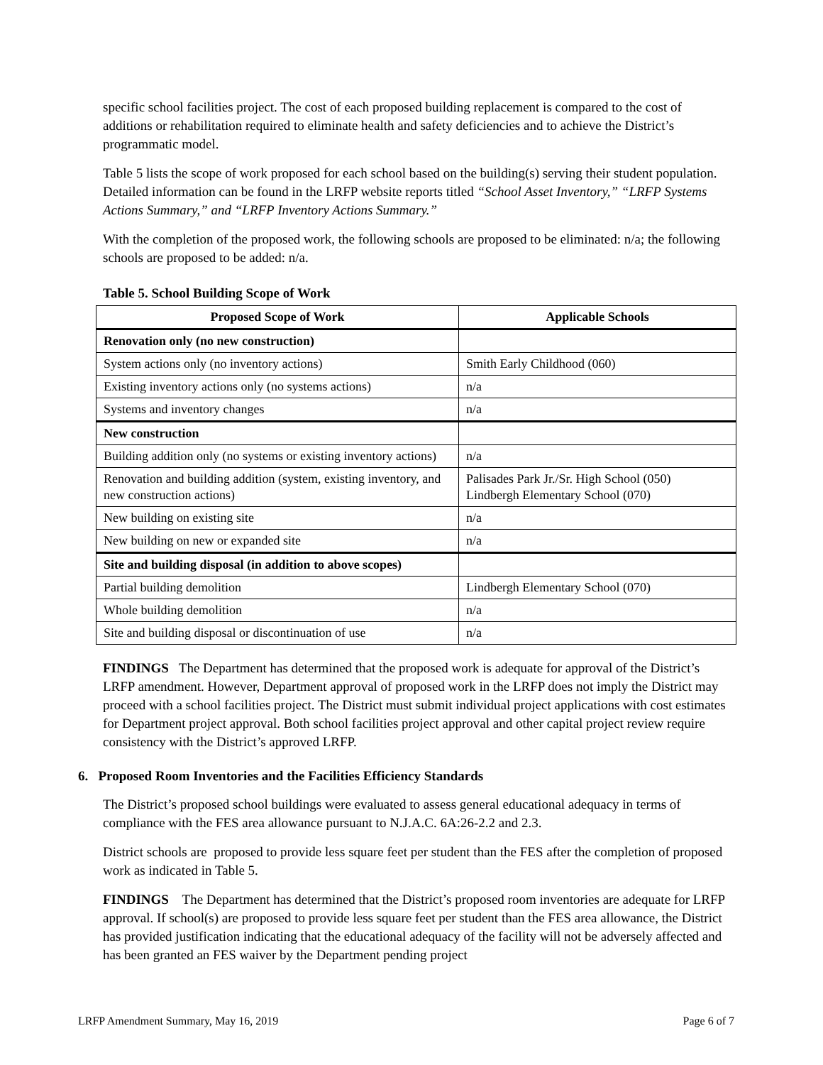specific school facilities project. The cost of each proposed building replacement is compared to the cost of additions or rehabilitation required to eliminate health and safety deficiencies and to achieve the District’s programmatic model.
Table 5 lists the scope of work proposed for each school based on the building(s) serving their student population. Detailed information can be found in the LRFP website reports titled “School Asset Inventory,” “LRFP Systems Actions Summary,” and “LRFP Inventory Actions Summary.”
With the completion of the proposed work, the following schools are proposed to be eliminated: n/a; the following schools are proposed to be added: n/a.
Table 5. School Building Scope of Work
| Proposed Scope of Work | Applicable Schools |
| --- | --- |
| Renovation only (no new construction) | |
| System actions only (no inventory actions) | Smith Early Childhood (060) |
| Existing inventory actions only (no systems actions) | n/a |
| Systems and inventory changes | n/a |
| New construction | |
| Building addition only (no systems or existing inventory actions) | n/a |
| Renovation and building addition (system, existing inventory, and new construction actions) | Palisades Park Jr./Sr. High School (050) Lindbergh Elementary School (070) |
| New building on existing site | n/a |
| New building on new or expanded site | n/a |
| Site and building disposal (in addition to above scopes) | |
| Partial building demolition | Lindbergh Elementary School (070) |
| Whole building demolition | n/a |
| Site and building disposal or discontinuation of use | n/a |
FINDINGS The Department has determined that the proposed work is adequate for approval of the District’s LRFP amendment. However, Department approval of proposed work in the LRFP does not imply the District may proceed with a school facilities project. The District must submit individual project applications with cost estimates for Department project approval. Both school facilities project approval and other capital project review require consistency with the District’s approved LRFP.
6. Proposed Room Inventories and the Facilities Efficiency Standards
The District’s proposed school buildings were evaluated to assess general educational adequacy in terms of compliance with the FES area allowance pursuant to N.J.A.C. 6A:26-2.2 and 2.3.
District schools are proposed to provide less square feet per student than the FES after the completion of proposed work as indicated in Table 5.
FINDINGS The Department has determined that the District’s proposed room inventories are adequate for LRFP approval. If school(s) are proposed to provide less square feet per student than the FES area allowance, the District has provided justification indicating that the educational adequacy of the facility will not be adversely affected and has been granted an FES waiver by the Department pending project
LRFP Amendment Summary, May 16, 2019 Page 6 of 7